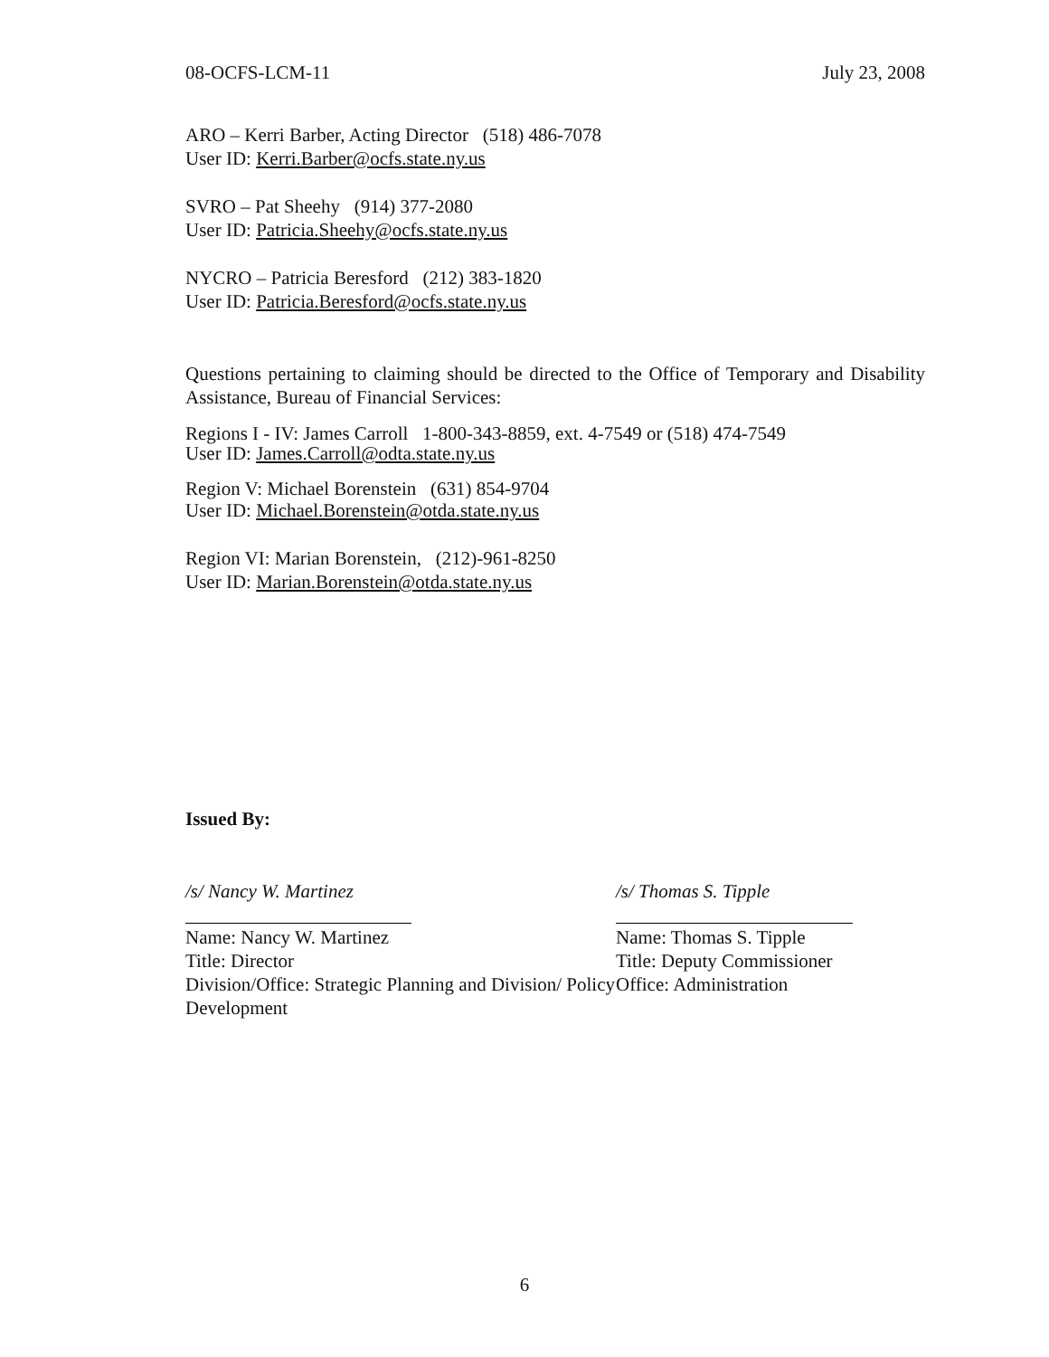08-OCFS-LCM-11 July 23, 2008
ARO – Kerri Barber, Acting Director (518) 486-7078
User ID: Kerri.Barber@ocfs.state.ny.us
SVRO – Pat Sheehy (914) 377-2080
User ID: Patricia.Sheehy@ocfs.state.ny.us
NYCRO – Patricia Beresford (212) 383-1820
User ID: Patricia.Beresford@ocfs.state.ny.us
Questions pertaining to claiming should be directed to the Office of Temporary and Disability Assistance, Bureau of Financial Services:
Regions I - IV: James Carroll 1-800-343-8859, ext. 4-7549 or (518) 474-7549
User ID: James.Carroll@odta.state.ny.us
Region V: Michael Borenstein (631) 854-9704
User ID: Michael.Borenstein@otda.state.ny.us
Region VI: Marian Borenstein, (212)-961-8250
User ID: Marian.Borenstein@otda.state.ny.us
Issued By:
/s/ Nancy W. Martinez
Name: Nancy W. Martinez
Title: Director
Division/Office: Strategic Planning and Division/ Policy Development
/s/ Thomas S. Tipple
Name: Thomas S. Tipple
Title: Deputy Commissioner
Office: Administration
6